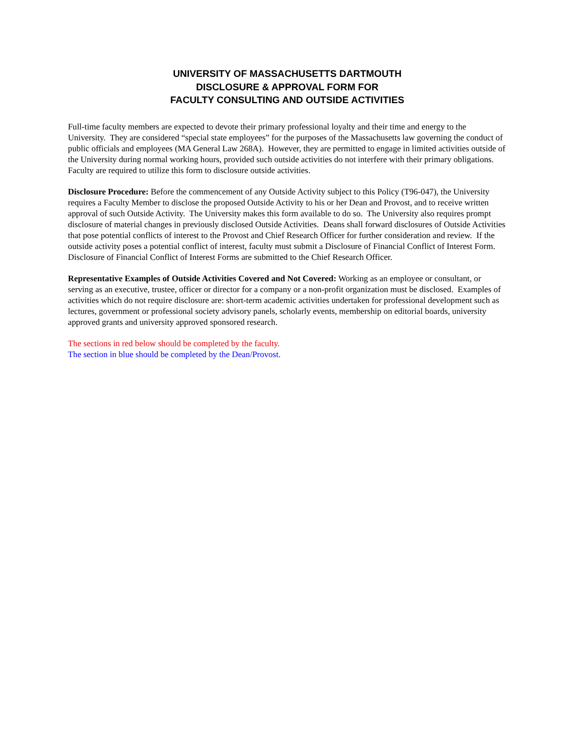UNIVERSITY OF MASSACHUSETTS DARTMOUTH
DISCLOSURE & APPROVAL FORM FOR
FACULTY CONSULTING AND OUTSIDE ACTIVITIES
Full-time faculty members are expected to devote their primary professional loyalty and their time and energy to the University. They are considered “special state employees” for the purposes of the Massachusetts law governing the conduct of public officials and employees (MA General Law 268A). However, they are permitted to engage in limited activities outside of the University during normal working hours, provided such outside activities do not interfere with their primary obligations. Faculty are required to utilize this form to disclosure outside activities.
Disclosure Procedure: Before the commencement of any Outside Activity subject to this Policy (T96-047), the University requires a Faculty Member to disclose the proposed Outside Activity to his or her Dean and Provost, and to receive written approval of such Outside Activity. The University makes this form available to do so. The University also requires prompt disclosure of material changes in previously disclosed Outside Activities. Deans shall forward disclosures of Outside Activities that pose potential conflicts of interest to the Provost and Chief Research Officer for further consideration and review. If the outside activity poses a potential conflict of interest, faculty must submit a Disclosure of Financial Conflict of Interest Form. Disclosure of Financial Conflict of Interest Forms are submitted to the Chief Research Officer.
Representative Examples of Outside Activities Covered and Not Covered: Working as an employee or consultant, or serving as an executive, trustee, officer or director for a company or a non-profit organization must be disclosed. Examples of activities which do not require disclosure are: short-term academic activities undertaken for professional development such as lectures, government or professional society advisory panels, scholarly events, membership on editorial boards, university approved grants and university approved sponsored research.
The sections in red below should be completed by the faculty.
The section in blue should be completed by the Dean/Provost.